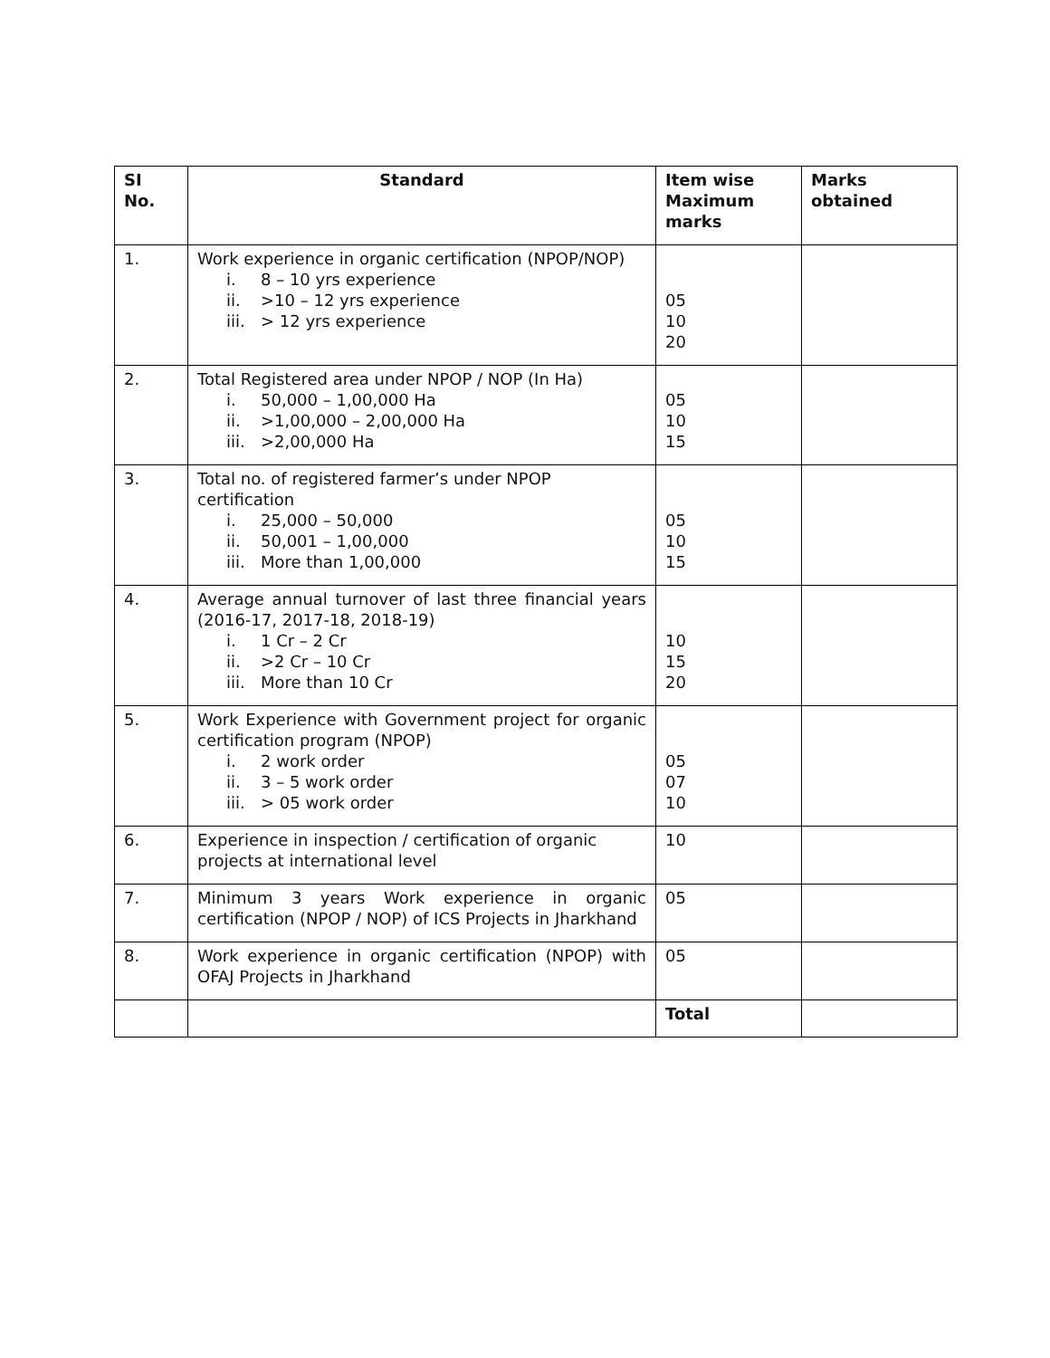| SI No. | Standard | Item wise Maximum marks | Marks obtained |
| --- | --- | --- | --- |
| 1. | Work experience in organic certification (NPOP/NOP) i. 8 – 10 yrs experience ii. >10 – 12 yrs experience iii. > 12 yrs experience | 05 10 20 | |
| 2. | Total Registered area under NPOP / NOP (In Ha) i. 50,000 – 1,00,000 Ha ii. >1,00,000 – 2,00,000 Ha iii. >2,00,000 Ha | 05 10 15 | |
| 3. | Total no. of registered farmer’s under NPOP certification i. 25,000 – 50,000 ii. 50,001 – 1,00,000 iii. More than 1,00,000 | 05 10 15 | |
| 4. | Average annual turnover of last three financial years (2016-17, 2017-18, 2018-19) i. 1 Cr – 2 Cr ii. >2 Cr – 10 Cr iii. More than 10 Cr | 10 15 20 | |
| 5. | Work Experience with Government project for organic certification program (NPOP) i. 2 work order ii. 3 – 5 work order iii. > 05 work order | 05 07 10 | |
| 6. | Experience in inspection / certification of organic projects at international level | 10 | |
| 7. | Minimum 3 years Work experience in organic certification (NPOP / NOP) of ICS Projects in Jharkhand | 05 | |
| 8. | Work experience in organic certification (NPOP) with OFAJ Projects in Jharkhand | 05 | |
| | | Total | |